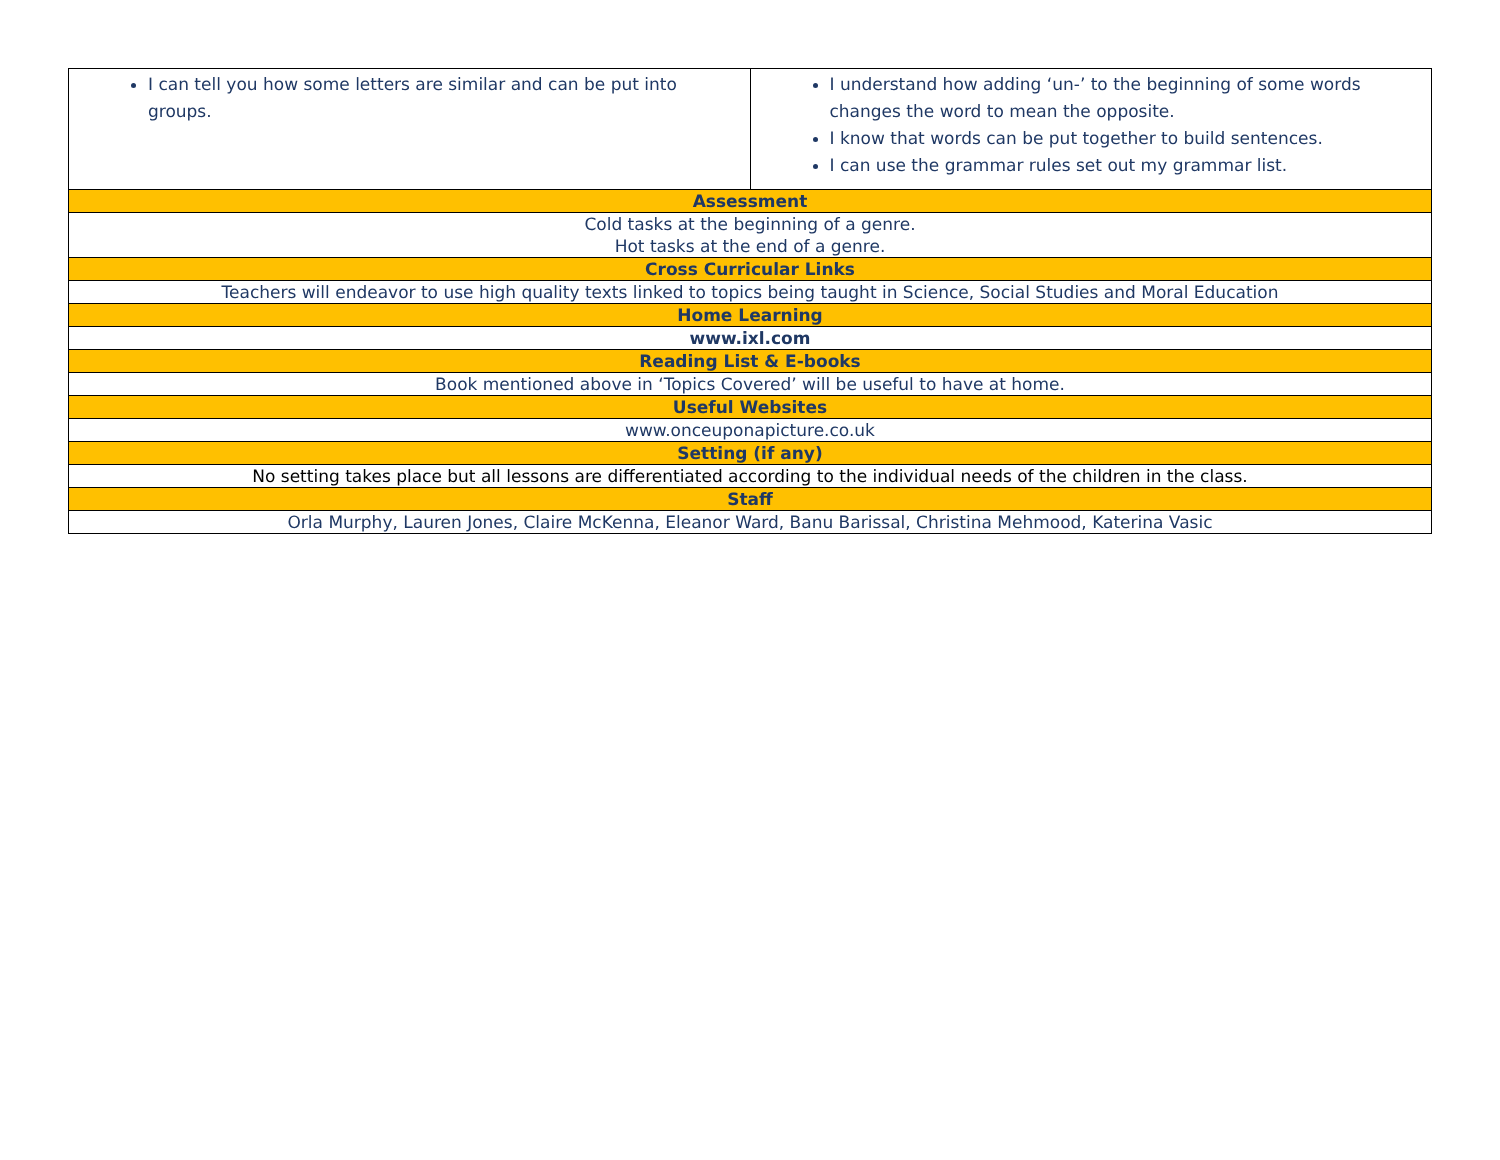| I can tell you how some letters are similar and can be put into groups. | I understand how adding ‘un-’ to the beginning of some words changes the word to mean the opposite. I know that words can be put together to build sentences. I can use the grammar rules set out my grammar list. |
| Assessment | |
| Cold tasks at the beginning of a genre. Hot tasks at the end of a genre. | |
| Cross Curricular Links | |
| Teachers will endeavor to use high quality texts linked to topics being taught in Science, Social Studies and Moral Education | |
| Home Learning | |
| www.ixl.com | |
| Reading List & E-books | |
| Book mentioned above in ‘Topics Covered’ will be useful to have at home. | |
| Useful Websites | |
| www.onceuponapicture.co.uk | |
| Setting (if any) | |
| No setting takes place but all lessons are differentiated according to the individual needs of the children in the class. | |
| Staff | |
| Orla Murphy, Lauren Jones, Claire McKenna, Eleanor Ward, Banu Barissal, Christina Mehmood, Katerina Vasic | |